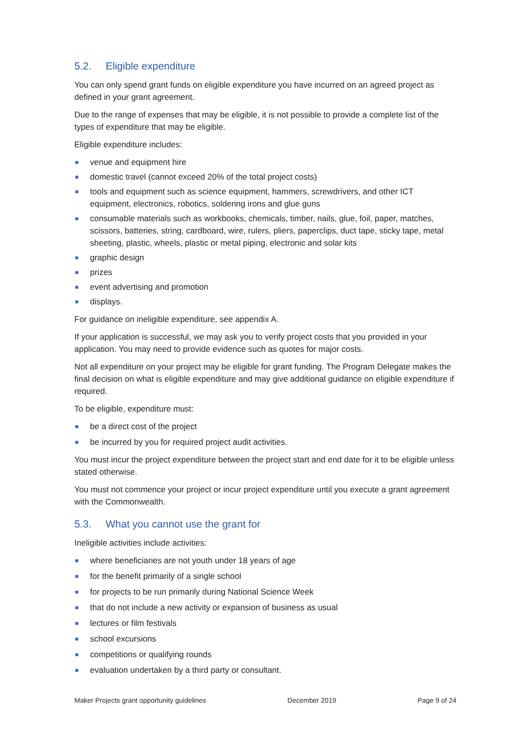5.2. Eligible expenditure
You can only spend grant funds on eligible expenditure you have incurred on an agreed project as defined in your grant agreement.
Due to the range of expenses that may be eligible, it is not possible to provide a complete list of the types of expenditure that may be eligible.
Eligible expenditure includes:
venue and equipment hire
domestic travel (cannot exceed 20% of the total project costs)
tools and equipment such as science equipment, hammers, screwdrivers, and other ICT equipment, electronics, robotics, soldering irons and glue guns
consumable materials such as workbooks, chemicals, timber, nails, glue, foil, paper, matches, scissors, batteries, string, cardboard, wire, rulers, pliers, paperclips, duct tape, sticky tape, metal sheeting, plastic, wheels, plastic or metal piping, electronic and solar kits
graphic design
prizes
event advertising and promotion
displays.
For guidance on ineligible expenditure, see appendix A.
If your application is successful, we may ask you to verify project costs that you provided in your application. You may need to provide evidence such as quotes for major costs.
Not all expenditure on your project may be eligible for grant funding. The Program Delegate makes the final decision on what is eligible expenditure and may give additional guidance on eligible expenditure if required.
To be eligible, expenditure must:
be a direct cost of the project
be incurred by you for required project audit activities.
You must incur the project expenditure between the project start and end date for it to be eligible unless stated otherwise.
You must not commence your project or incur project expenditure until you execute a grant agreement with the Commonwealth.
5.3. What you cannot use the grant for
Ineligible activities include activities:
where beneficiaries are not youth under 18 years of age
for the benefit primarily of a single school
for projects to be run primarily during National Science Week
that do not include a new activity or expansion of business as usual
lectures or film festivals
school excursions
competitions or qualifying rounds
evaluation undertaken by a third party or consultant.
Maker Projects grant opportunity guidelines December 2019 Page 9 of 24